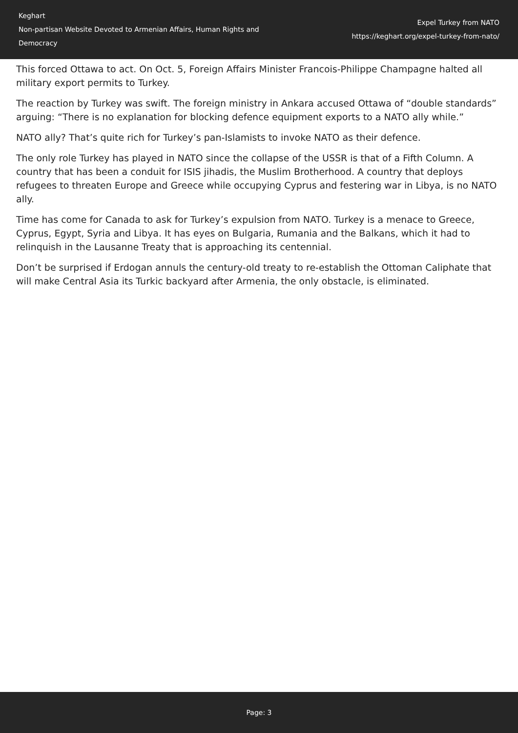Keghart
Non-partisan Website Devoted to Armenian Affairs, Human Rights and Democracy
Expel Turkey from NATO
https://keghart.org/expel-turkey-from-nato/
This forced Ottawa to act. On Oct. 5, Foreign Affairs Minister Francois-Philippe Champagne halted all military export permits to Turkey.
The reaction by Turkey was swift. The foreign ministry in Ankara accused Ottawa of “double standards” arguing: “There is no explanation for blocking defence equipment exports to a NATO ally while.”
NATO ally? That’s quite rich for Turkey’s pan-Islamists to invoke NATO as their defence.
The only role Turkey has played in NATO since the collapse of the USSR is that of a Fifth Column. A country that has been a conduit for ISIS jihadis, the Muslim Brotherhood. A country that deploys refugees to threaten Europe and Greece while occupying Cyprus and festering war in Libya, is no NATO ally.
Time has come for Canada to ask for Turkey’s expulsion from NATO. Turkey is a menace to Greece, Cyprus, Egypt, Syria and Libya. It has eyes on Bulgaria, Rumania and the Balkans, which it had to relinquish in the Lausanne Treaty that is approaching its centennial.
Don’t be surprised if Erdogan annuls the century-old treaty to re-establish the Ottoman Caliphate that will make Central Asia its Turkic backyard after Armenia, the only obstacle, is eliminated.
Page: 3